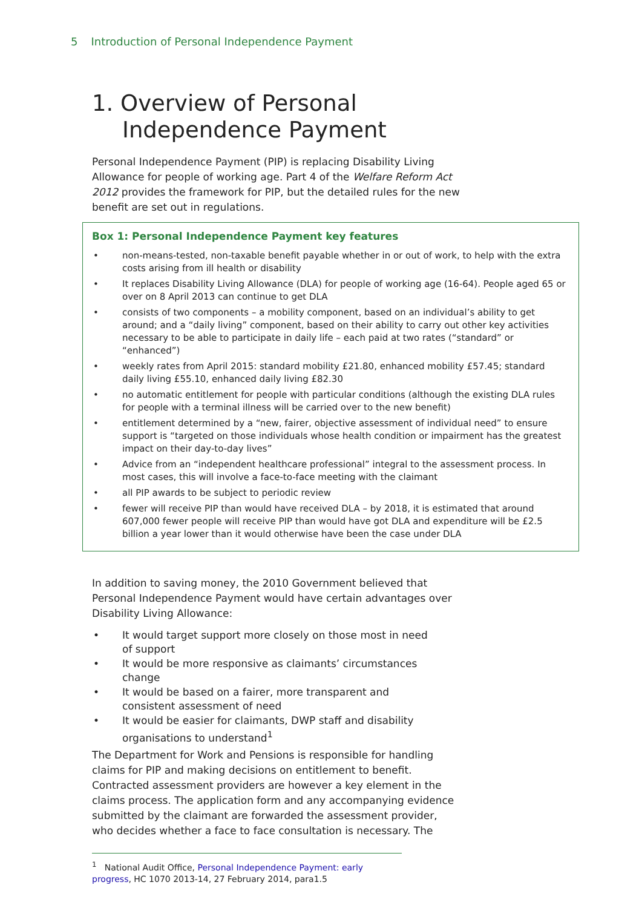5 Introduction of Personal Independence Payment
1. Overview of Personal Independence Payment
Personal Independence Payment (PIP) is replacing Disability Living Allowance for people of working age. Part 4 of the Welfare Reform Act 2012 provides the framework for PIP, but the detailed rules for the new benefit are set out in regulations.
Box 1: Personal Independence Payment key features
• non-means-tested, non-taxable benefit payable whether in or out of work, to help with the extra costs arising from ill health or disability
• It replaces Disability Living Allowance (DLA) for people of working age (16-64). People aged 65 or over on 8 April 2013 can continue to get DLA
• consists of two components – a mobility component, based on an individual’s ability to get around; and a “daily living” component, based on their ability to carry out other key activities necessary to be able to participate in daily life – each paid at two rates (“standard” or “enhanced”)
• weekly rates from April 2015: standard mobility £21.80, enhanced mobility £57.45; standard daily living £55.10, enhanced daily living £82.30
• no automatic entitlement for people with particular conditions (although the existing DLA rules for people with a terminal illness will be carried over to the new benefit)
• entitlement determined by a “new, fairer, objective assessment of individual need” to ensure support is “targeted on those individuals whose health condition or impairment has the greatest impact on their day-to-day lives”
• Advice from an “independent healthcare professional” integral to the assessment process. In most cases, this will involve a face-to-face meeting with the claimant
• all PIP awards to be subject to periodic review
• fewer will receive PIP than would have received DLA – by 2018, it is estimated that around 607,000 fewer people will receive PIP than would have got DLA and expenditure will be £2.5 billion a year lower than it would otherwise have been the case under DLA
In addition to saving money, the 2010 Government believed that Personal Independence Payment would have certain advantages over Disability Living Allowance:
• It would target support more closely on those most in need of support
• It would be more responsive as claimants’ circumstances change
• It would be based on a fairer, more transparent and consistent assessment of need
• It would be easier for claimants, DWP staff and disability organisations to understand<sup>1</sup>
The Department for Work and Pensions is responsible for handling claims for PIP and making decisions on entitlement to benefit. Contracted assessment providers are however a key element in the claims process. The application form and any accompanying evidence submitted by the claimant are forwarded the assessment provider, who decides whether a face to face consultation is necessary. The
<sup>1</sup> National Audit Office, Personal Independence Payment: early progress, HC 1070 2013-14, 27 February 2014, para1.5